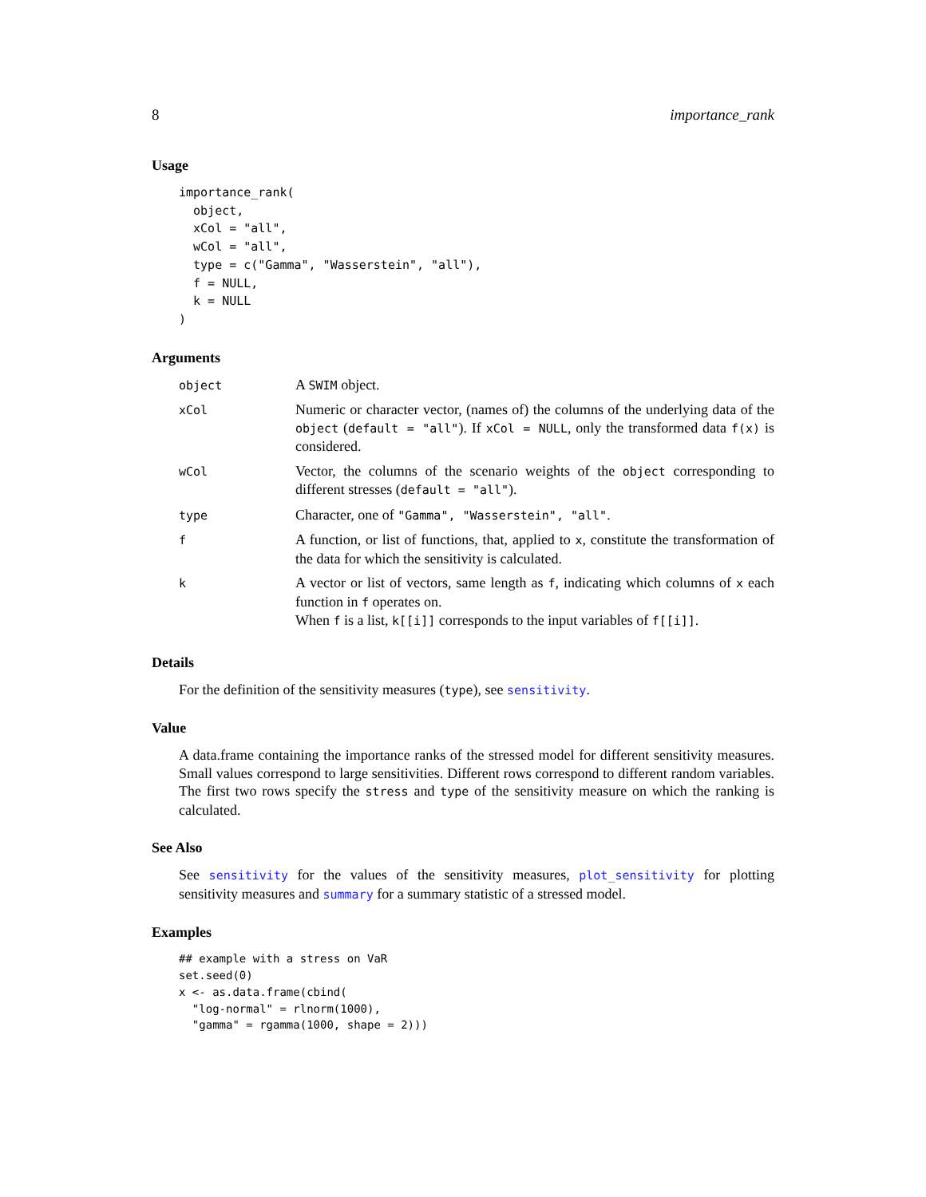8 importance_rank
Usage
importance_rank(
  object,
  xCol = "all",
  wCol = "all",
  type = c("Gamma", "Wasserstein", "all"),
  f = NULL,
  k = NULL
)
Arguments
| object | A SWIM object. |
| xCol | Numeric or character vector, (names of) the columns of the underlying data of the object ( default = "all" ). If xCol = NULL , only the transformed data f(x) is considered. |
| wCol | Vector, the columns of the scenario weights of the object corresponding to different stresses ( default = "all" ). |
| type | Character, one of "Gamma", "Wasserstein", "all" . |
| f | A function, or list of functions, that, applied to x , constitute the transformation of the data for which the sensitivity is calculated. |
| k | A vector or list of vectors, same length as f , indicating which columns of x each function in f operates on. When f is a list, k[[i]] corresponds to the input variables of f[[i]] . |
Details
For the definition of the sensitivity measures (type), see sensitivity.
Value
A data.frame containing the importance ranks of the stressed model for different sensitivity measures. Small values correspond to large sensitivities. Different rows correspond to different random variables. The first two rows specify the stress and type of the sensitivity measure on which the ranking is calculated.
See Also
See sensitivity for the values of the sensitivity measures, plot_sensitivity for plotting sensitivity measures and summary for a summary statistic of a stressed model.
Examples
## example with a stress on VaR
set.seed(0)
x <- as.data.frame(cbind(
  "log-normal" = rlnorm(1000),
  "gamma" = rgamma(1000, shape = 2)))